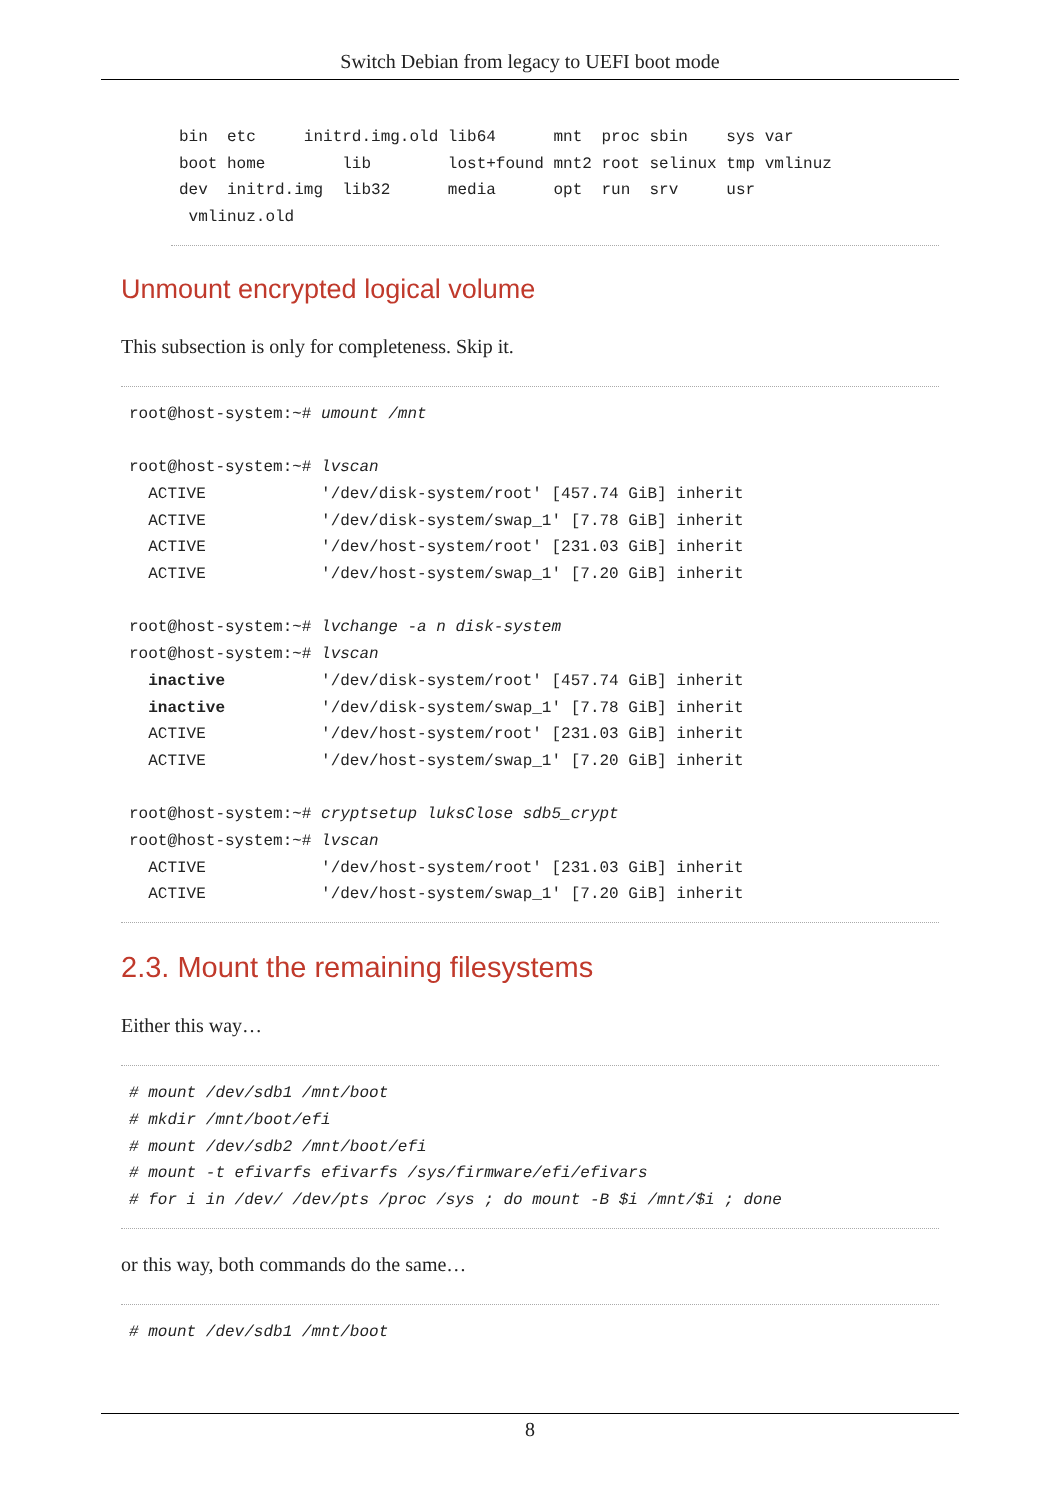Switch Debian from legacy to UEFI boot mode
bin  etc     initrd.img.old lib64      mnt  proc sbin    sys var
boot home        lib        lost+found mnt2 root selinux tmp vmlinuz
dev  initrd.img  lib32      media      opt  run  srv     usr
 vmlinuz.old
Unmount encrypted logical volume
This subsection is only for completeness. Skip it.
root@host-system:~# umount /mnt

root@host-system:~# lvscan
  ACTIVE            '/dev/disk-system/root' [457.74 GiB] inherit
  ACTIVE            '/dev/disk-system/swap_1' [7.78 GiB] inherit
  ACTIVE            '/dev/host-system/root' [231.03 GiB] inherit
  ACTIVE            '/dev/host-system/swap_1' [7.20 GiB] inherit

root@host-system:~# lvchange -a n disk-system
root@host-system:~# lvscan
  inactive          '/dev/disk-system/root' [457.74 GiB] inherit
  inactive          '/dev/disk-system/swap_1' [7.78 GiB] inherit
  ACTIVE            '/dev/host-system/root' [231.03 GiB] inherit
  ACTIVE            '/dev/host-system/swap_1' [7.20 GiB] inherit

root@host-system:~# cryptsetup luksClose sdb5_crypt
root@host-system:~# lvscan
  ACTIVE            '/dev/host-system/root' [231.03 GiB] inherit
  ACTIVE            '/dev/host-system/swap_1' [7.20 GiB] inherit
2.3. Mount the remaining filesystems
Either this way…
# mount /dev/sdb1 /mnt/boot
# mkdir /mnt/boot/efi
# mount /dev/sdb2 /mnt/boot/efi
# mount -t efivarfs efivarfs /sys/firmware/efi/efivars
# for i in /dev/ /dev/pts /proc /sys ; do mount -B $i /mnt/$i ; done
or this way, both commands do the same…
# mount /dev/sdb1 /mnt/boot
8